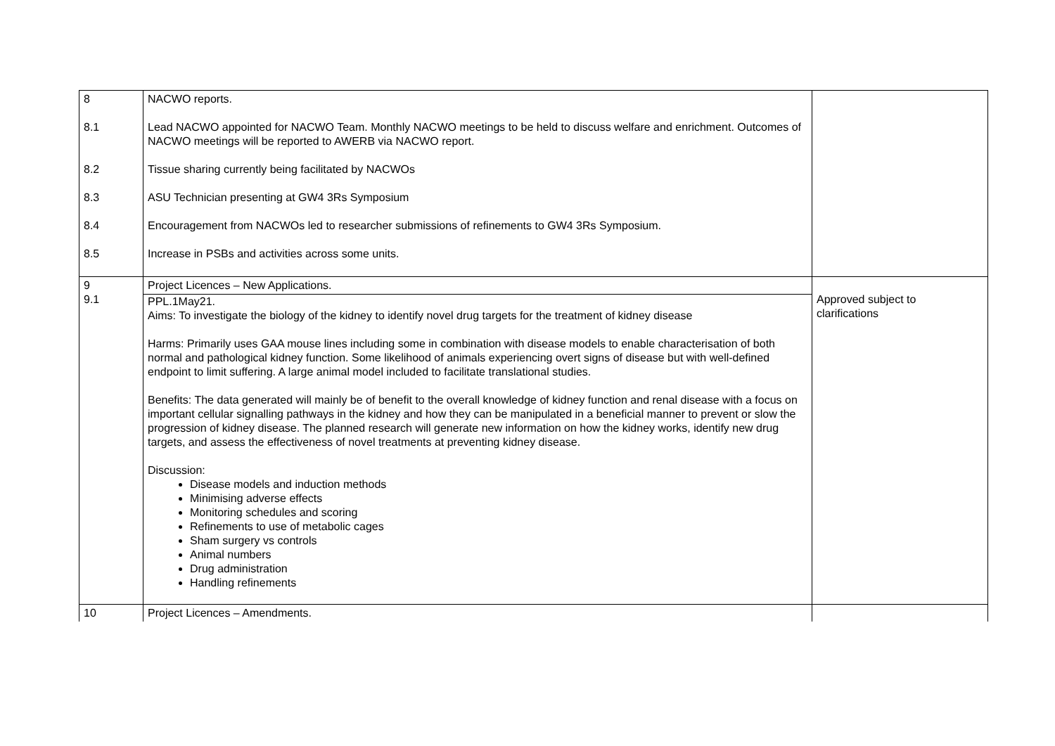| 8 8.1 8.2 8.3 8.4 8.5 | NACWO reports. Lead NACWO appointed for NACWO Team. Monthly NACWO meetings to be held to discuss welfare and enrichment. Outcomes of NACWO meetings will be reported to AWERB via NACWO report. Tissue sharing currently being facilitated by NACWOs ASU Technician presenting at GW4 3Rs Symposium Encouragement from NACWOs led to researcher submissions of refinements to GW4 3Rs Symposium. Increase in PSBs and activities across some units. | |
| 9 9.1 | Project Licences – New Applications. PPL.1May21. Aims: To investigate the biology of the kidney to identify novel drug targets for the treatment of kidney disease Harms: Primarily uses GAA mouse lines including some in combination with disease models to enable characterisation of both normal and pathological kidney function. Some likelihood of animals experiencing overt signs of disease but with well-defined endpoint to limit suffering. A large animal model included to facilitate translational studies. Benefits: The data generated will mainly be of benefit to the overall knowledge of kidney function and renal disease with a focus on important cellular signalling pathways in the kidney and how they can be manipulated in a beneficial manner to prevent or slow the progression of kidney disease. The planned research will generate new information on how the kidney works, identify new drug targets, and assess the effectiveness of novel treatments at preventing kidney disease. Discussion: Disease models and induction methods Minimising adverse effects Monitoring schedules and scoring Refinements to use of metabolic cages Sham surgery vs controls Animal numbers Drug administration Handling refinements | Approved subject to clarifications |
| 10 | Project Licences – Amendments. | |